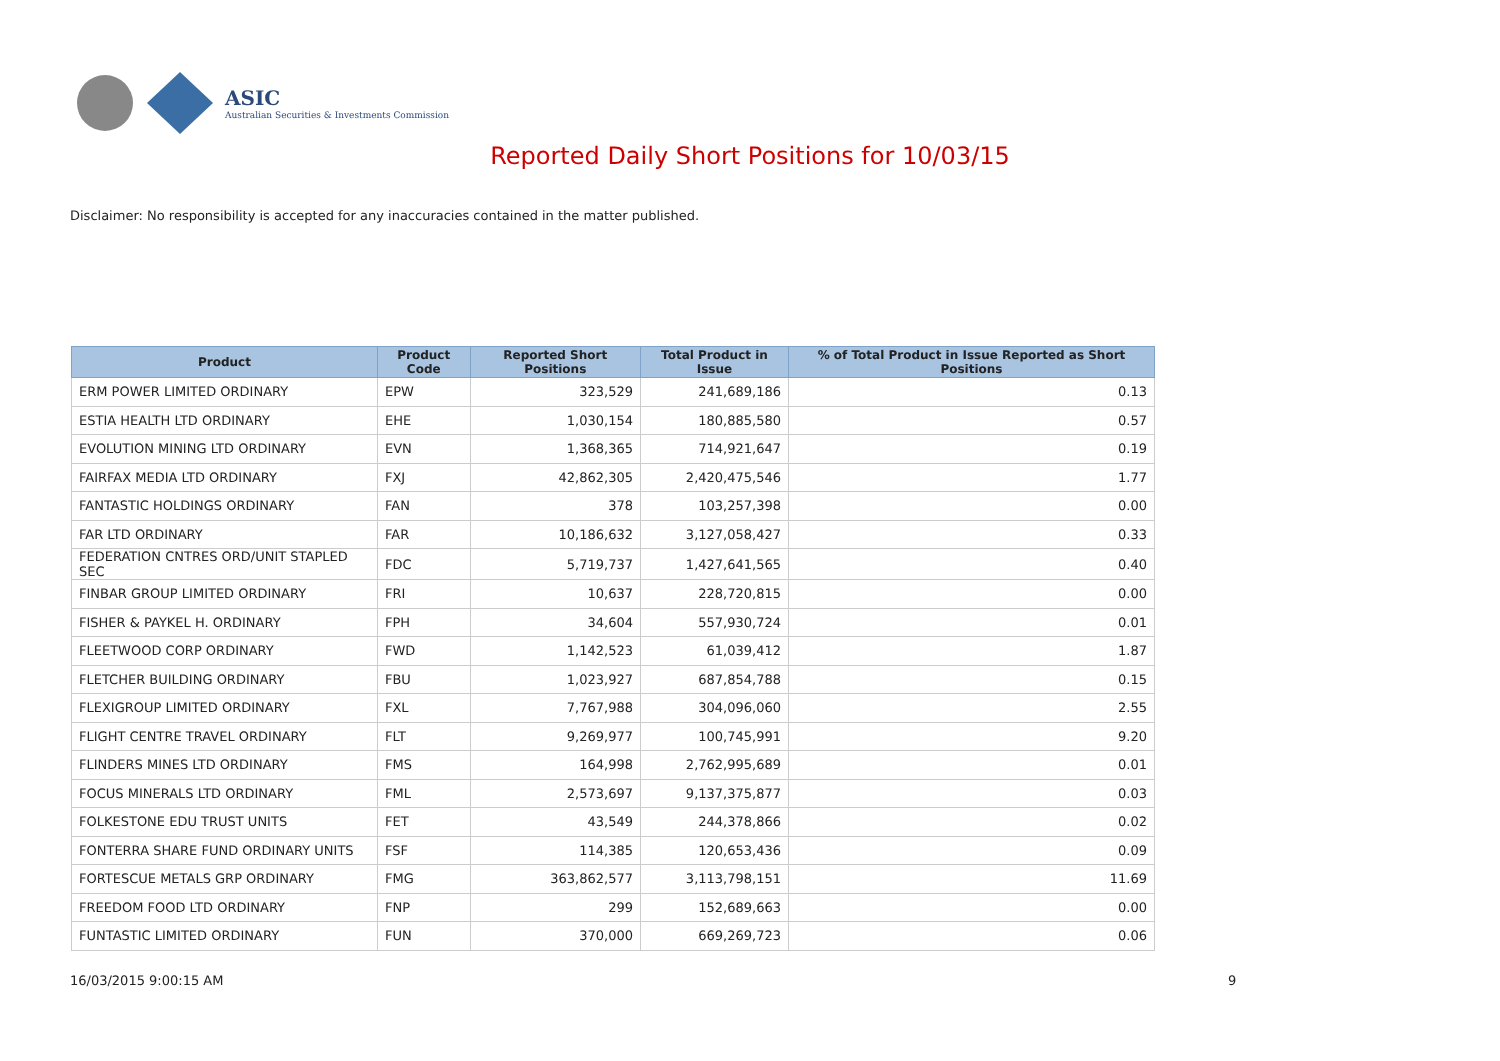ASIC
Australian Securities & Investments Commission
Reported Daily Short Positions for 10/03/15
Disclaimer: No responsibility is accepted for any inaccuracies contained in the matter published.
| Product | Product Code | Reported Short Positions | Total Product in Issue | % of Total Product in Issue Reported as Short Positions |
| --- | --- | --- | --- | --- |
| ERM POWER LIMITED ORDINARY | EPW | 323,529 | 241,689,186 | 0.13 |
| ESTIA HEALTH LTD ORDINARY | EHE | 1,030,154 | 180,885,580 | 0.57 |
| EVOLUTION MINING LTD ORDINARY | EVN | 1,368,365 | 714,921,647 | 0.19 |
| FAIRFAX MEDIA LTD ORDINARY | FXJ | 42,862,305 | 2,420,475,546 | 1.77 |
| FANTASTIC HOLDINGS ORDINARY | FAN | 378 | 103,257,398 | 0.00 |
| FAR LTD ORDINARY | FAR | 10,186,632 | 3,127,058,427 | 0.33 |
| FEDERATION CNTRES ORD/UNIT STAPLED SEC | FDC | 5,719,737 | 1,427,641,565 | 0.40 |
| FINBAR GROUP LIMITED ORDINARY | FRI | 10,637 | 228,720,815 | 0.00 |
| FISHER & PAYKEL H. ORDINARY | FPH | 34,604 | 557,930,724 | 0.01 |
| FLEETWOOD CORP ORDINARY | FWD | 1,142,523 | 61,039,412 | 1.87 |
| FLETCHER BUILDING ORDINARY | FBU | 1,023,927 | 687,854,788 | 0.15 |
| FLEXIGROUP LIMITED ORDINARY | FXL | 7,767,988 | 304,096,060 | 2.55 |
| FLIGHT CENTRE TRAVEL ORDINARY | FLT | 9,269,977 | 100,745,991 | 9.20 |
| FLINDERS MINES LTD ORDINARY | FMS | 164,998 | 2,762,995,689 | 0.01 |
| FOCUS MINERALS LTD ORDINARY | FML | 2,573,697 | 9,137,375,877 | 0.03 |
| FOLKESTONE EDU TRUST UNITS | FET | 43,549 | 244,378,866 | 0.02 |
| FONTERRA SHARE FUND ORDINARY UNITS | FSF | 114,385 | 120,653,436 | 0.09 |
| FORTESCUE METALS GRP ORDINARY | FMG | 363,862,577 | 3,113,798,151 | 11.69 |
| FREEDOM FOOD LTD ORDINARY | FNP | 299 | 152,689,663 | 0.00 |
| FUNTASTIC LIMITED ORDINARY | FUN | 370,000 | 669,269,723 | 0.06 |
16/03/2015 9:00:15 AM 9